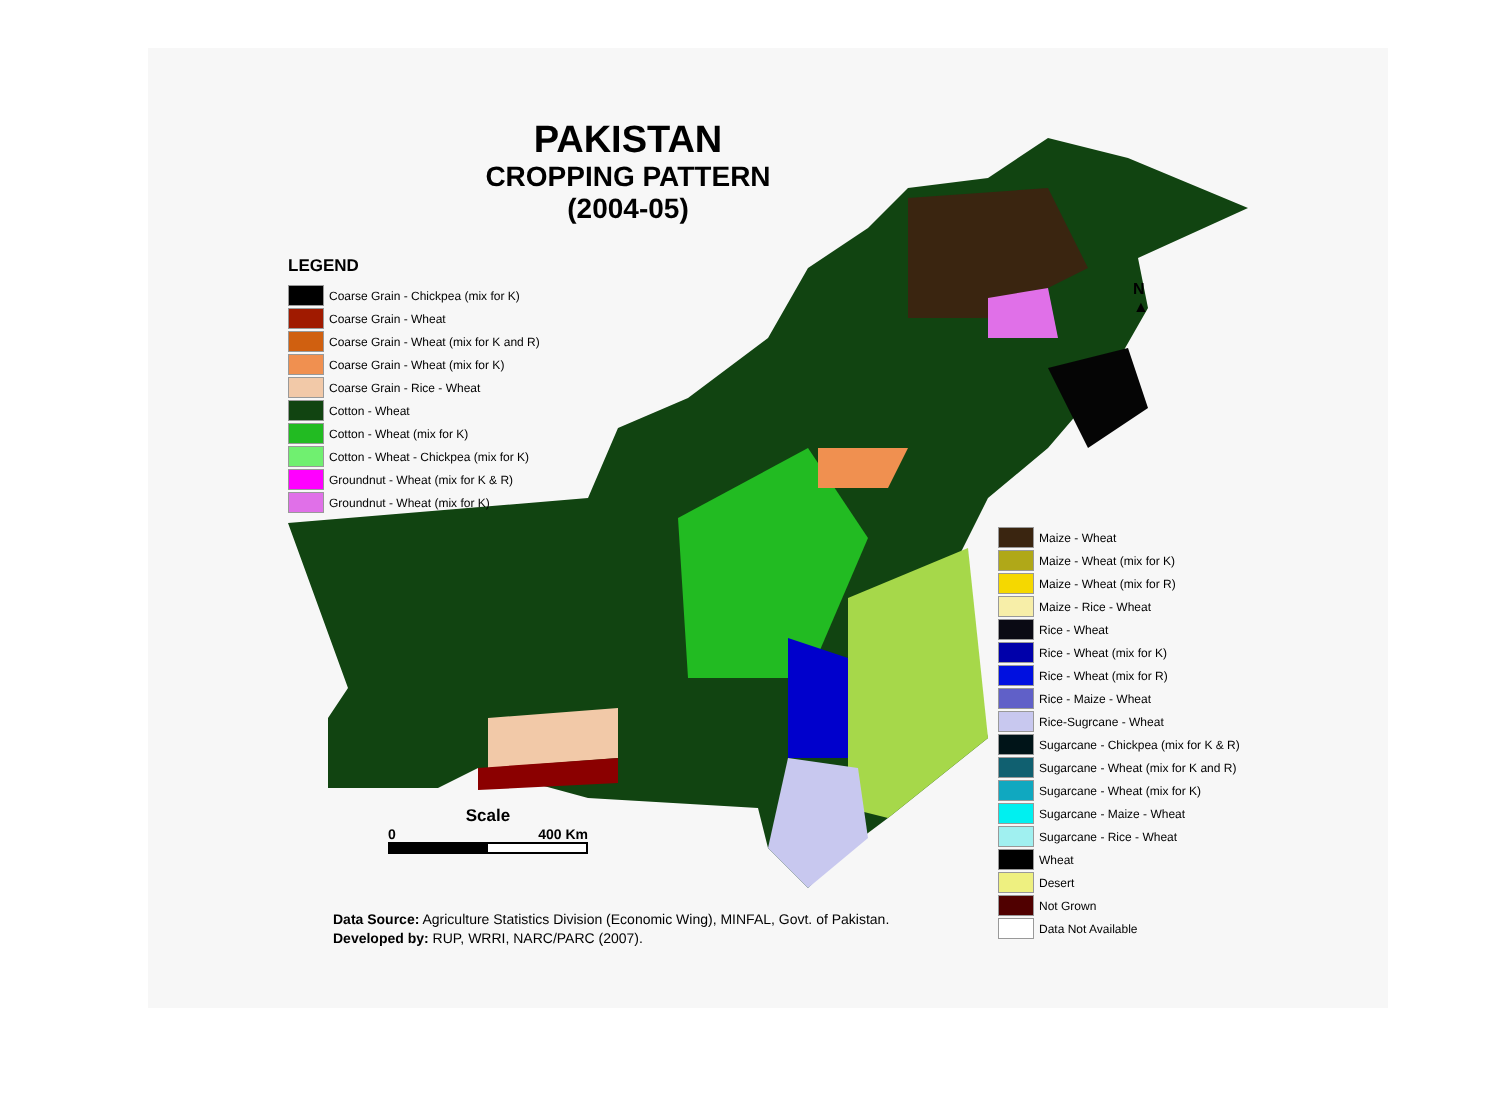PAKISTAN
CROPPING PATTERN
(2004-05)
N
▲
LEGEND
Coarse Grain - Chickpea (mix for K)
Coarse Grain - Wheat
Coarse Grain - Wheat (mix for K and R)
Coarse Grain - Wheat (mix for K)
Coarse Grain - Rice - Wheat
Cotton - Wheat
Cotton - Wheat (mix for K)
Cotton - Wheat - Chickpea (mix for K)
Groundnut - Wheat (mix for K & R)
Groundnut - Wheat (mix for K)
Maize - Wheat
Maize - Wheat (mix for K)
Maize - Wheat (mix for R)
Maize - Rice - Wheat
Rice - Wheat
Rice - Wheat (mix for K)
Rice - Wheat (mix for R)
Rice - Maize - Wheat
Rice-Sugrcane - Wheat
Sugarcane - Chickpea (mix for K & R)
Sugarcane - Wheat (mix for K and R)
Sugarcane - Wheat (mix for K)
Sugarcane - Maize - Wheat
Sugarcane - Rice - Wheat
Wheat
Desert
Not Grown
Data Not Available
Scale
0 400 Km
Data Source: Agriculture Statistics Division (Economic Wing), MINFAL, Govt. of Pakistan.
Developed by: RUP, WRRI, NARC/PARC (2007).